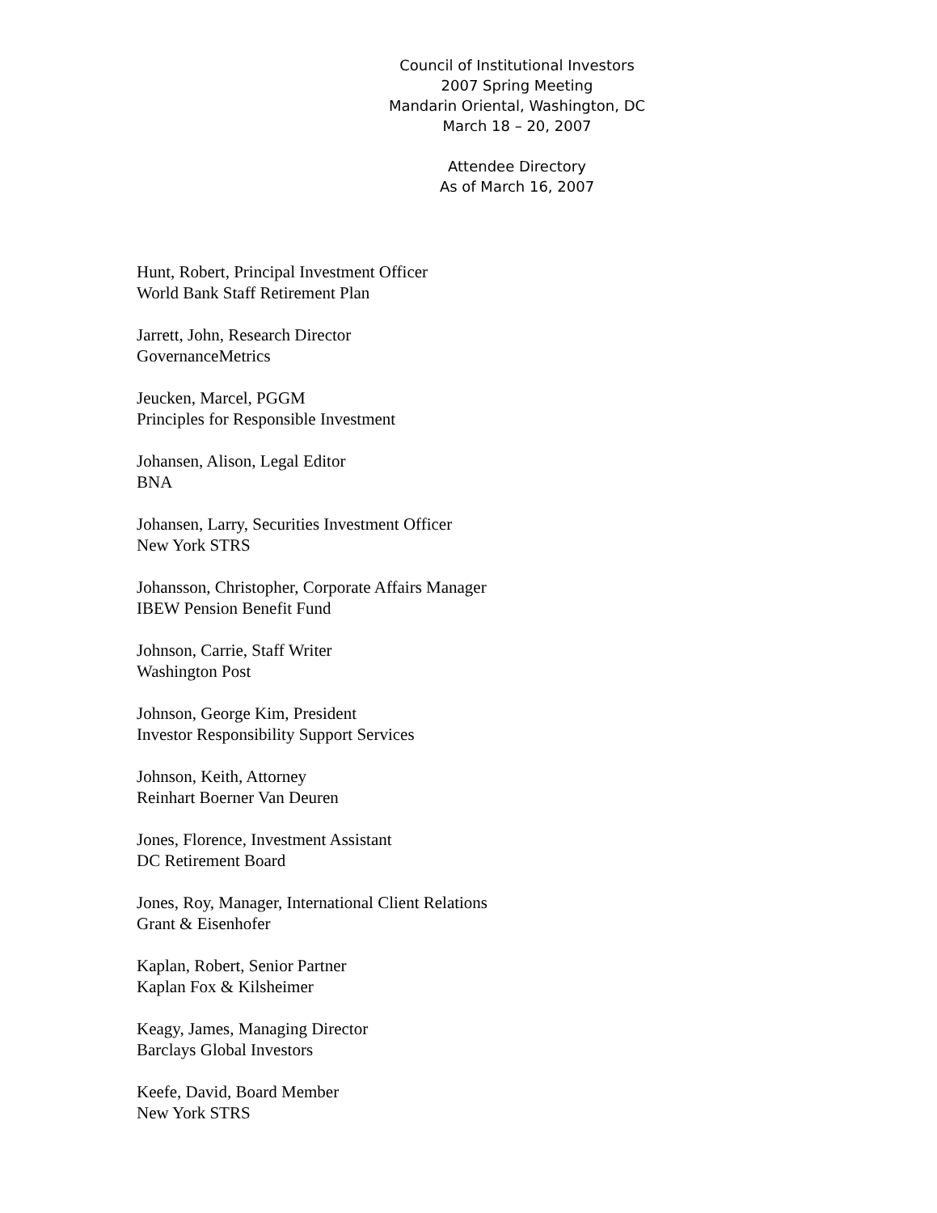Council of Institutional Investors
2007 Spring Meeting
Mandarin Oriental, Washington, DC
March 18 – 20, 2007
Attendee Directory
As of March 16, 2007
Hunt, Robert, Principal Investment Officer
World Bank Staff Retirement Plan
Jarrett, John, Research Director
GovernanceMetrics
Jeucken, Marcel, PGGM
Principles for Responsible Investment
Johansen, Alison, Legal Editor
BNA
Johansen, Larry, Securities Investment Officer
New York STRS
Johansson, Christopher, Corporate Affairs Manager
IBEW Pension Benefit Fund
Johnson, Carrie, Staff Writer
Washington Post
Johnson, George Kim, President
Investor Responsibility Support Services
Johnson, Keith, Attorney
Reinhart Boerner Van Deuren
Jones, Florence, Investment Assistant
DC Retirement Board
Jones, Roy, Manager, International Client Relations
Grant & Eisenhofer
Kaplan, Robert, Senior Partner
Kaplan Fox & Kilsheimer
Keagy, James, Managing Director
Barclays Global Investors
Keefe, David, Board Member
New York STRS